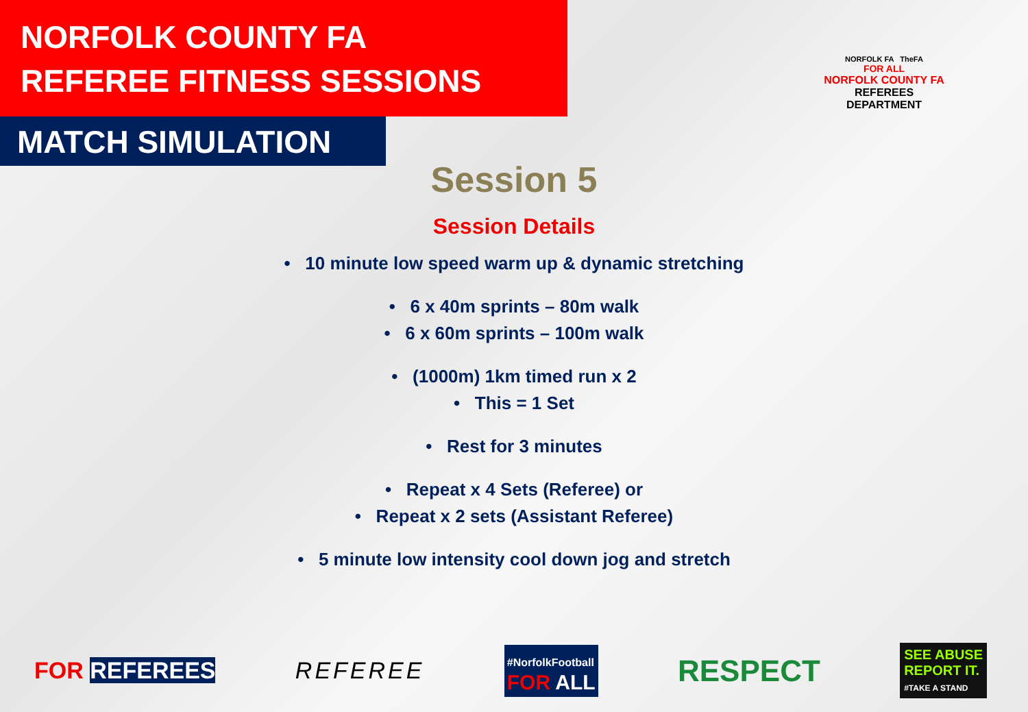NORFOLK COUNTY FA
REFEREE FITNESS SESSIONS
MATCH SIMULATION
NORFOLK FA TheFA
FOR ALL
NORFOLK COUNTY FA
REFEREES DEPARTMENT
Session 5
Session Details
• 10 minute low speed warm up & dynamic stretching
• 6 x 40m sprints – 80m walk
• 6 x 60m sprints – 100m walk
• (1000m) 1km timed run x 2
• This = 1 Set
• Rest for 3 minutes
• Repeat x 4 Sets (Referee) or
• Repeat x 2 sets (Assistant Referee)
• 5 minute low intensity cool down jog and stretch
FOR REFEREES REFEREE #NorfolkFootball
FOR ALL RESPECT SEE ABUSE
REPORT IT.
#TAKE A STAND